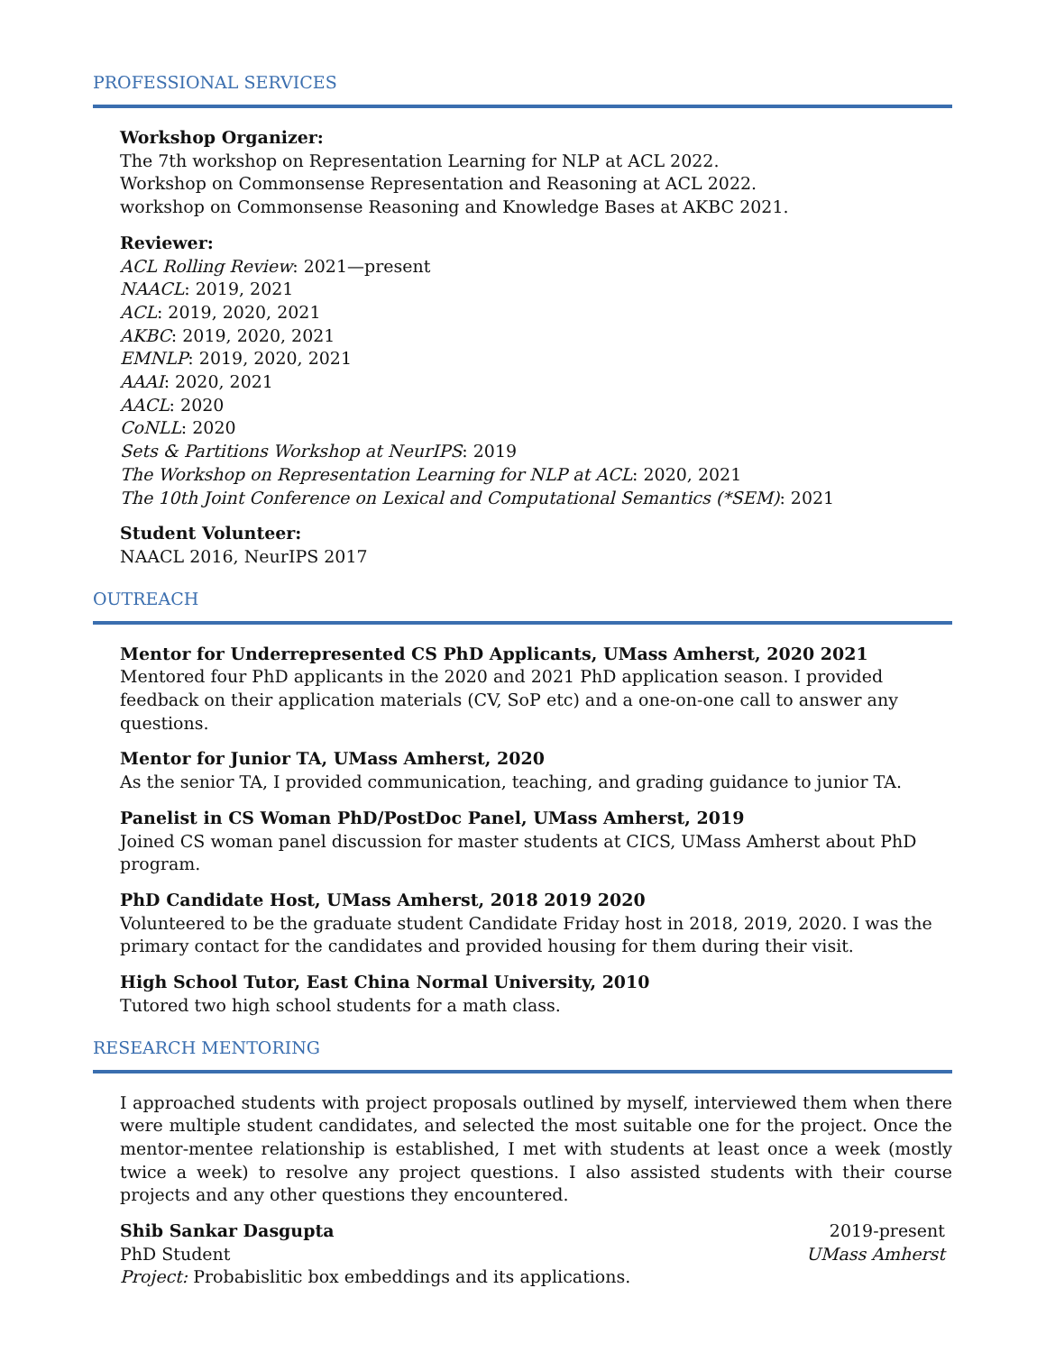PROFESSIONAL SERVICES
Workshop Organizer:
The 7th workshop on Representation Learning for NLP at ACL 2022.
Workshop on Commonsense Representation and Reasoning at ACL 2022.
workshop on Commonsense Reasoning and Knowledge Bases at AKBC 2021.
Reviewer:
ACL Rolling Review: 2021—present
NAACL: 2019, 2021
ACL: 2019, 2020, 2021
AKBC: 2019, 2020, 2021
EMNLP: 2019, 2020, 2021
AAAI: 2020, 2021
AACL: 2020
CoNLL: 2020
Sets & Partitions Workshop at NeurIPS: 2019
The Workshop on Representation Learning for NLP at ACL: 2020, 2021
The 10th Joint Conference on Lexical and Computational Semantics (*SEM): 2021
Student Volunteer:
NAACL 2016, NeurIPS 2017
OUTREACH
Mentor for Underrepresented CS PhD Applicants, UMass Amherst, 2020 2021
Mentored four PhD applicants in the 2020 and 2021 PhD application season. I provided feedback on their application materials (CV, SoP etc) and a one-on-one call to answer any questions.
Mentor for Junior TA, UMass Amherst, 2020
As the senior TA, I provided communication, teaching, and grading guidance to junior TA.
Panelist in CS Woman PhD/PostDoc Panel, UMass Amherst, 2019
Joined CS woman panel discussion for master students at CICS, UMass Amherst about PhD program.
PhD Candidate Host, UMass Amherst, 2018 2019 2020
Volunteered to be the graduate student Candidate Friday host in 2018, 2019, 2020. I was the primary contact for the candidates and provided housing for them during their visit.
High School Tutor, East China Normal University, 2010
Tutored two high school students for a math class.
RESEARCH MENTORING
I approached students with project proposals outlined by myself, interviewed them when there were multiple student candidates, and selected the most suitable one for the project. Once the mentor-mentee relationship is established, I met with students at least once a week (mostly twice a week) to resolve any project questions. I also assisted students with their course projects and any other questions they encountered.
Shib Sankar Dasgupta 2019-present
PhD Student UMass Amherst
Project: Probabislitic box embeddings and its applications.